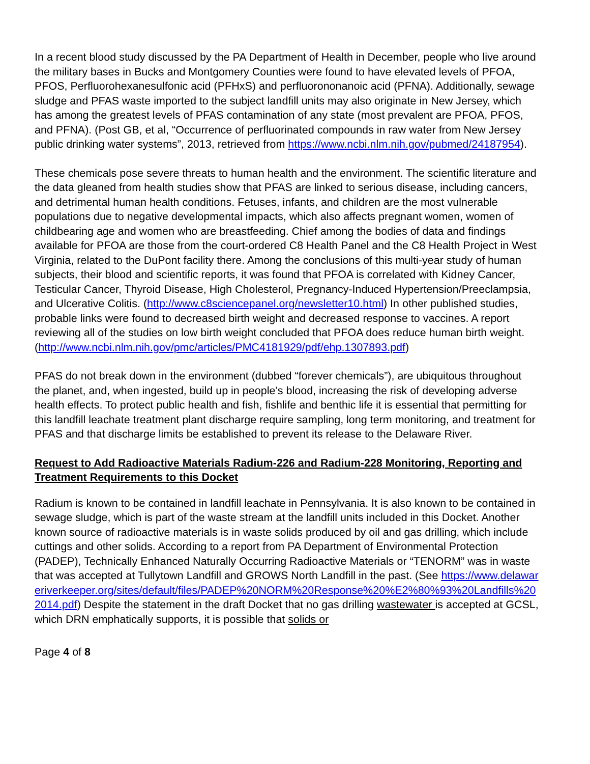In a recent blood study discussed by the PA Department of Health in December, people who live around the military bases in Bucks and Montgomery Counties were found to have elevated levels of PFOA, PFOS, Perfluorohexanesulfonic acid (PFHxS) and perfluorononanoic acid (PFNA). Additionally, sewage sludge and PFAS waste imported to the subject landfill units may also originate in New Jersey, which has among the greatest levels of PFAS contamination of any state (most prevalent are PFOA, PFOS, and PFNA). (Post GB, et al, “Occurrence of perfluorinated compounds in raw water from New Jersey public drinking water systems”, 2013, retrieved from https://www.ncbi.nlm.nih.gov/pubmed/24187954).
These chemicals pose severe threats to human health and the environment. The scientific literature and the data gleaned from health studies show that PFAS are linked to serious disease, including cancers, and detrimental human health conditions. Fetuses, infants, and children are the most vulnerable populations due to negative developmental impacts, which also affects pregnant women, women of childbearing age and women who are breastfeeding. Chief among the bodies of data and findings available for PFOA are those from the court-ordered C8 Health Panel and the C8 Health Project in West Virginia, related to the DuPont facility there. Among the conclusions of this multi-year study of human subjects, their blood and scientific reports, it was found that PFOA is correlated with Kidney Cancer, Testicular Cancer, Thyroid Disease, High Cholesterol, Pregnancy-Induced Hypertension/Preeclampsia, and Ulcerative Colitis. (http://www.c8sciencepanel.org/newsletter10.html) In other published studies, probable links were found to decreased birth weight and decreased response to vaccines. A report reviewing all of the studies on low birth weight concluded that PFOA does reduce human birth weight. (http://www.ncbi.nlm.nih.gov/pmc/articles/PMC4181929/pdf/ehp.1307893.pdf)
PFAS do not break down in the environment (dubbed “forever chemicals”), are ubiquitous throughout the planet, and, when ingested, build up in people’s blood, increasing the risk of developing adverse health effects. To protect public health and fish, fishlife and benthic life it is essential that permitting for this landfill leachate treatment plant discharge require sampling, long term monitoring, and treatment for PFAS and that discharge limits be established to prevent its release to the Delaware River.
Request to Add Radioactive Materials Radium-226 and Radium-228 Monitoring, Reporting and Treatment Requirements to this Docket
Radium is known to be contained in landfill leachate in Pennsylvania. It is also known to be contained in sewage sludge, which is part of the waste stream at the landfill units included in this Docket. Another known source of radioactive materials is in waste solids produced by oil and gas drilling, which include cuttings and other solids. According to a report from PA Department of Environmental Protection (PADEP), Technically Enhanced Naturally Occurring Radioactive Materials or “TENORM” was in waste that was accepted at Tullytown Landfill and GROWS North Landfill in the past. (See https://www.delawareriverkeeper.org/sites/default/files/PADEP%20NORM%20Response%20%E2%80%93%20Landfills%202014.pdf) Despite the statement in the draft Docket that no gas drilling wastewater is accepted at GCSL, which DRN emphatically supports, it is possible that solids or
Page 4 of 8